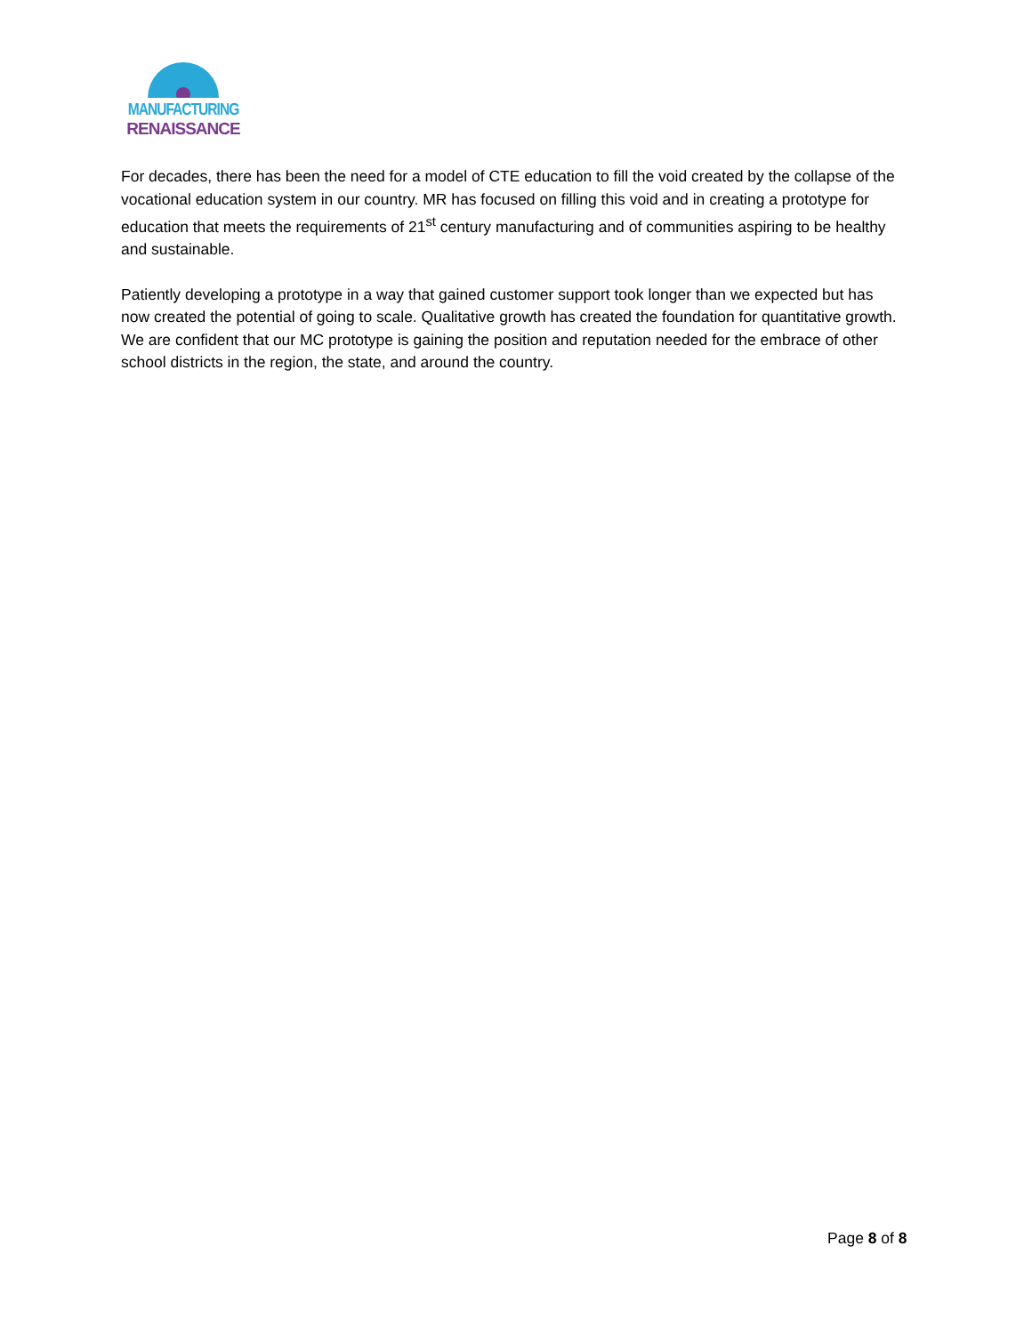MANUFACTURING
RENAISSANCE
For decades, there has been the need for a model of CTE education to fill the void created by the collapse of the vocational education system in our country. MR has focused on filling this void and in creating a prototype for education that meets the requirements of 21<sup>st</sup> century manufacturing and of communities aspiring to be healthy and sustainable.
Patiently developing a prototype in a way that gained customer support took longer than we expected but has now created the potential of going to scale. Qualitative growth has created the foundation for quantitative growth. We are confident that our MC prototype is gaining the position and reputation needed for the embrace of other school districts in the region, the state, and around the country.
Page 8 of 8